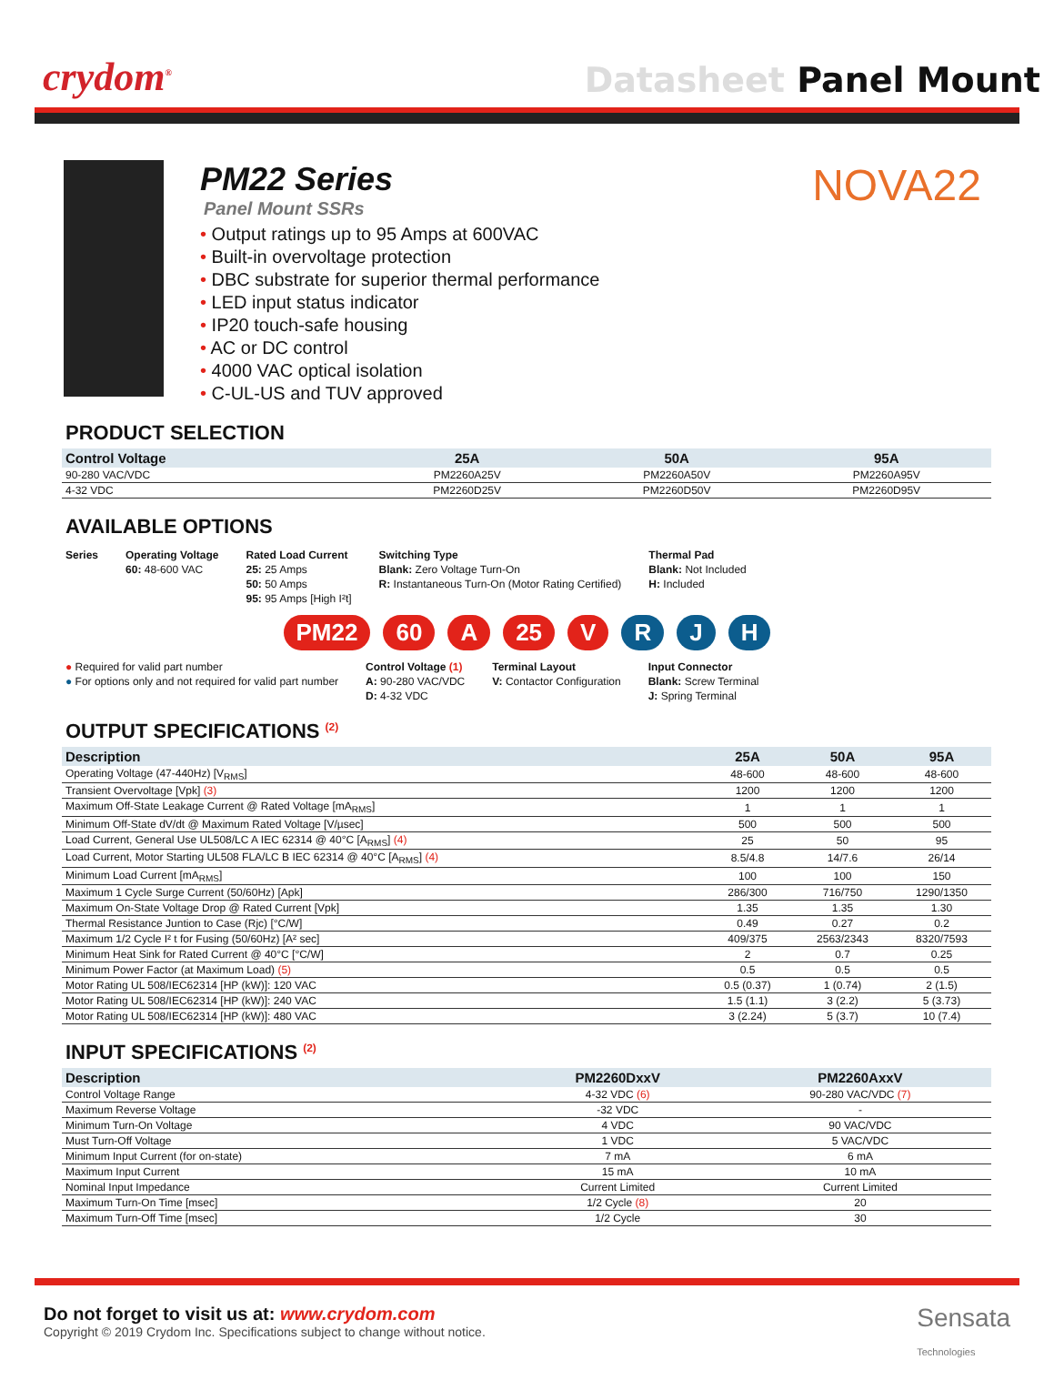crydom<sup>®</sup>
Datasheet Panel Mount
PM22 Series
Panel Mount SSRs
• Output ratings up to 95 Amps at 600VAC
• Built-in overvoltage protection
• DBC substrate for superior thermal performance
• LED input status indicator
• IP20 touch-safe housing
• AC or DC control
• 4000 VAC optical isolation
• C-UL-US and TUV approved
NOVA22
PRODUCT SELECTION
| Control Voltage | 25A | 50A | 95A |
| --- | --- | --- | --- |
| 90-280 VAC/VDC | PM2260A25V | PM2260A50V | PM2260A95V |
| 4-32 VDC | PM2260D25V | PM2260D50V | PM2260D95V |
AVAILABLE OPTIONS
Series
Operating Voltage
60: 48-600 VAC
Rated Load Current
25: 25 Amps
50: 50 Amps
95: 95 Amps [High I²t]
Switching Type
Blank: Zero Voltage Turn-On
R: Instantaneous Turn-On (Motor Rating Certified)
Thermal Pad
Blank: Not Included
H: Included
PM22 60 A 25 V R J H
● Required for valid part number
● For options only and not required for valid part number
Control Voltage (1)
A: 90-280 VAC/VDC
D: 4-32 VDC
Terminal Layout
V: Contactor Configuration
Input Connector
Blank: Screw Terminal
J: Spring Terminal
OUTPUT SPECIFICATIONS <sup>(2)</sup>
| Description | 25A | 50A | 95A |
| --- | --- | --- | --- |
| Operating Voltage (47-440Hz) [V<sub>RMS</sub>] | 48-600 | 48-600 | 48-600 |
| Transient Overvoltage [Vpk] (3) | 1200 | 1200 | 1200 |
| Maximum Off-State Leakage Current @ Rated Voltage [mA<sub>RMS</sub>] | 1 | 1 | 1 |
| Minimum Off-State dV/dt @ Maximum Rated Voltage [V/µsec] | 500 | 500 | 500 |
| Load Current, General Use UL508/LC A IEC 62314 @ 40°C [A<sub>RMS</sub>] (4) | 25 | 50 | 95 |
| Load Current, Motor Starting UL508 FLA/LC B IEC 62314 @ 40°C [A<sub>RMS</sub>] (4) | 8.5/4.8 | 14/7.6 | 26/14 |
| Minimum Load Current [mA<sub>RMS</sub>] | 100 | 100 | 150 |
| Maximum 1 Cycle Surge Current (50/60Hz) [Apk] | 286/300 | 716/750 | 1290/1350 |
| Maximum On-State Voltage Drop @ Rated Current [Vpk] | 1.35 | 1.35 | 1.30 |
| Thermal Resistance Juntion to Case (Rjc) [°C/W] | 0.49 | 0.27 | 0.2 |
| Maximum 1/2 Cycle I² t for Fusing (50/60Hz) [A² sec] | 409/375 | 2563/2343 | 8320/7593 |
| Minimum Heat Sink for Rated Current @ 40°C [°C/W] | 2 | 0.7 | 0.25 |
| Minimum Power Factor (at Maximum Load) (5) | 0.5 | 0.5 | 0.5 |
| Motor Rating UL 508/IEC62314 [HP (kW)]: 120 VAC | 0.5 (0.37) | 1 (0.74) | 2 (1.5) |
| Motor Rating UL 508/IEC62314 [HP (kW)]: 240 VAC | 1.5 (1.1) | 3 (2.2) | 5 (3.73) |
| Motor Rating UL 508/IEC62314 [HP (kW)]: 480 VAC | 3 (2.24) | 5 (3.7) | 10 (7.4) |
INPUT SPECIFICATIONS <sup>(2)</sup>
| Description | PM2260DxxV | PM2260AxxV |
| --- | --- | --- |
| Control Voltage Range | 4-32 VDC (6) | 90-280 VAC/VDC (7) |
| Maximum Reverse Voltage | -32 VDC | - |
| Minimum Turn-On Voltage | 4 VDC | 90 VAC/VDC |
| Must Turn-Off Voltage | 1 VDC | 5 VAC/VDC |
| Minimum Input Current (for on-state) | 7 mA | 6 mA |
| Maximum Input Current | 15 mA | 10 mA |
| Nominal Input Impedance | Current Limited | Current Limited |
| Maximum Turn-On Time [msec] | 1/2 Cycle (8) | 20 |
| Maximum Turn-Off Time [msec] | 1/2 Cycle | 30 |
Do not forget to visit us at: www.crydom.com
Copyright © 2019 Crydom Inc. Specifications subject to change without notice.
Sensata
Technologies